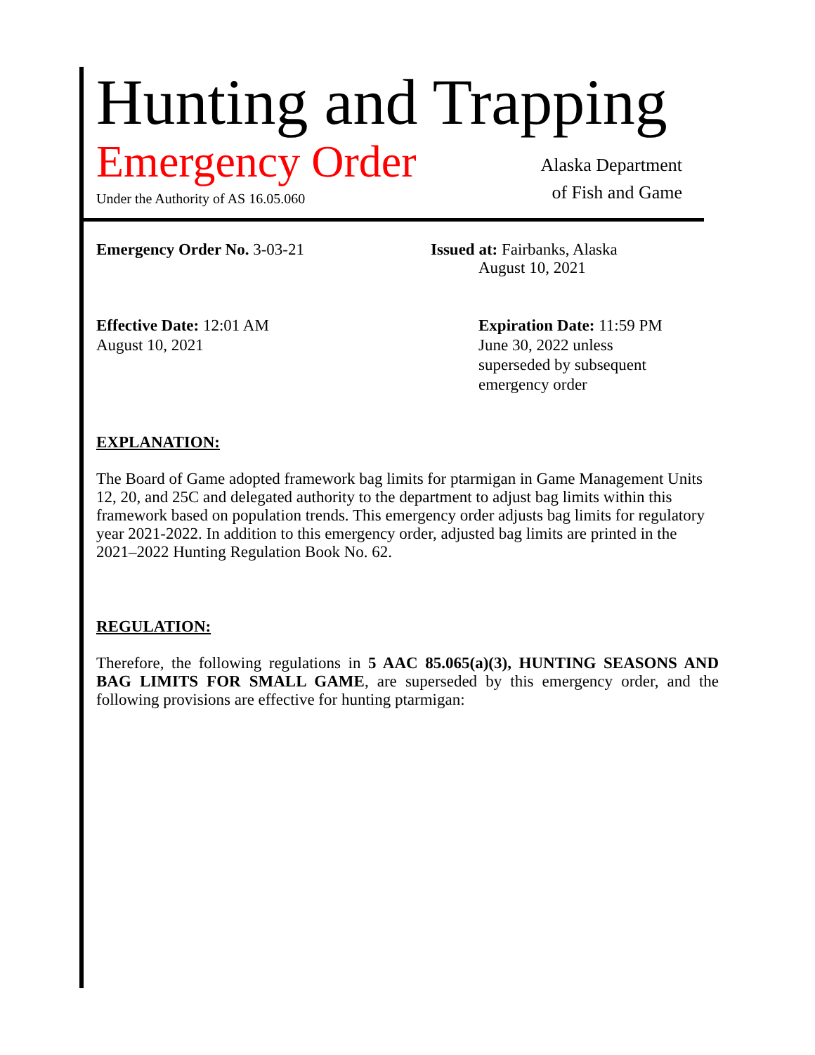Hunting and Trapping
Emergency Order
Under the Authority of AS 16.05.060
Alaska Department
of Fish and Game
Emergency Order No. 3-03-21 Issued at: Fairbanks, Alaska
August 10, 2021
Effective Date: 12:01 AM
August 10, 2021
Expiration Date: 11:59 PM
June 30, 2022 unless
superseded by subsequent
emergency order
EXPLANATION:
The Board of Game adopted framework bag limits for ptarmigan in Game Management Units 12, 20, and 25C and delegated authority to the department to adjust bag limits within this framework based on population trends. This emergency order adjusts bag limits for regulatory year 2021-2022. In addition to this emergency order, adjusted bag limits are printed in the 2021–2022 Hunting Regulation Book No. 62.
REGULATION:
Therefore, the following regulations in 5 AAC 85.065(a)(3), HUNTING SEASONS AND BAG LIMITS FOR SMALL GAME, are superseded by this emergency order, and the following provisions are effective for hunting ptarmigan: